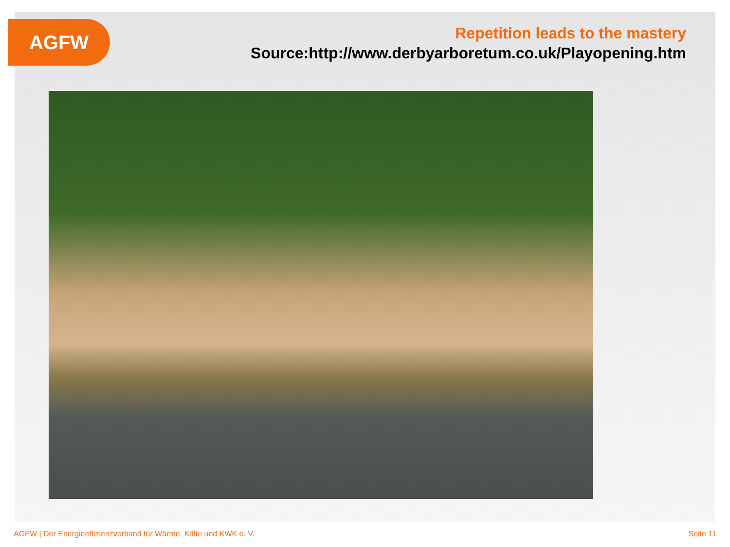AGFW
Repetition leads to the mastery
Source:http://www.derbyarboretum.co.uk/Playopening.htm
AGFW | Der Energieeffizienzverband für Wärme, Kälte und KWK e. V. Seite 11